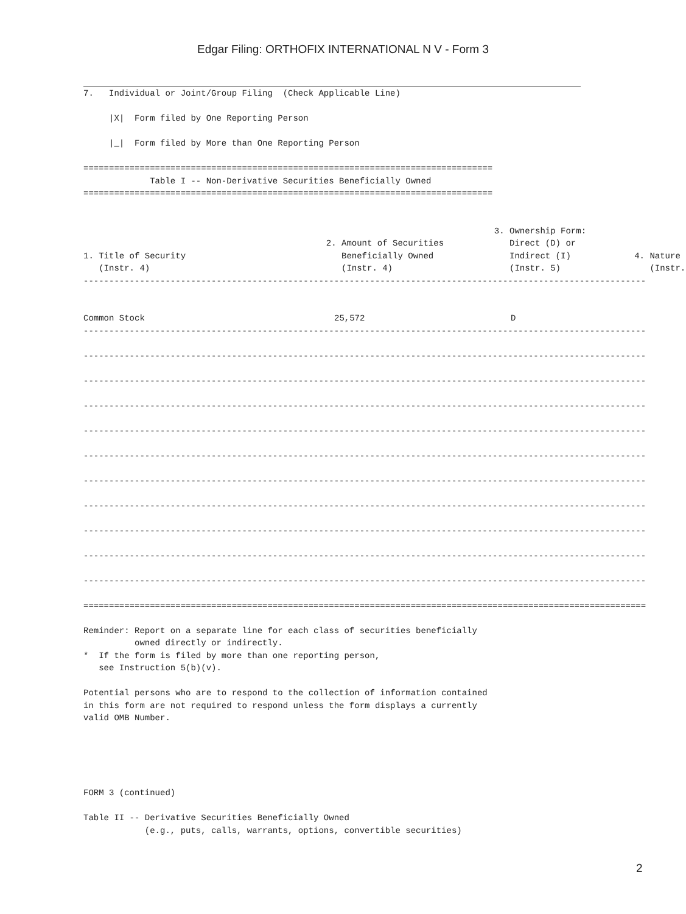Edgar Filing: ORTHOFIX INTERNATIONAL N V - Form 3
7.   Individual or Joint/Group Filing  (Check Applicable Line)

     |X|  Form filed by One Reporting Person

     |_|  Form filed by More than One Reporting Person

================================================================================
             Table I -- Non-Derivative Securities Beneficially Owned
================================================================================
| 1. Title of Security (Instr. 4) | 2. Amount of Securities Beneficially Owned (Instr. 4) | 3. Ownership Form: Direct (D) or Indirect (I) (Instr. 5) | 4. Nature (Instr. |
| --- | --- | --- | --- |
--------------------------------------------------------------------------------------------------------------
| Common Stock | 25,572 | D |
--------------------------------------------------------------------------------------------------------------

--------------------------------------------------------------------------------------------------------------

--------------------------------------------------------------------------------------------------------------

--------------------------------------------------------------------------------------------------------------

--------------------------------------------------------------------------------------------------------------

--------------------------------------------------------------------------------------------------------------

--------------------------------------------------------------------------------------------------------------

--------------------------------------------------------------------------------------------------------------

--------------------------------------------------------------------------------------------------------------

--------------------------------------------------------------------------------------------------------------

--------------------------------------------------------------------------------------------------------------

==============================================================================================================

Reminder: Report on a separate line for each class of securities beneficially
          owned directly or indirectly.
*  If the form is filed by more than one reporting person,
   see Instruction 5(b)(v).

Potential persons who are to respond to the collection of information contained
in this form are not required to respond unless the form displays a currently
valid OMB Number.





FORM 3 (continued)

Table II -- Derivative Securities Beneficially Owned
            (e.g., puts, calls, warrants, options, convertible securities)
2